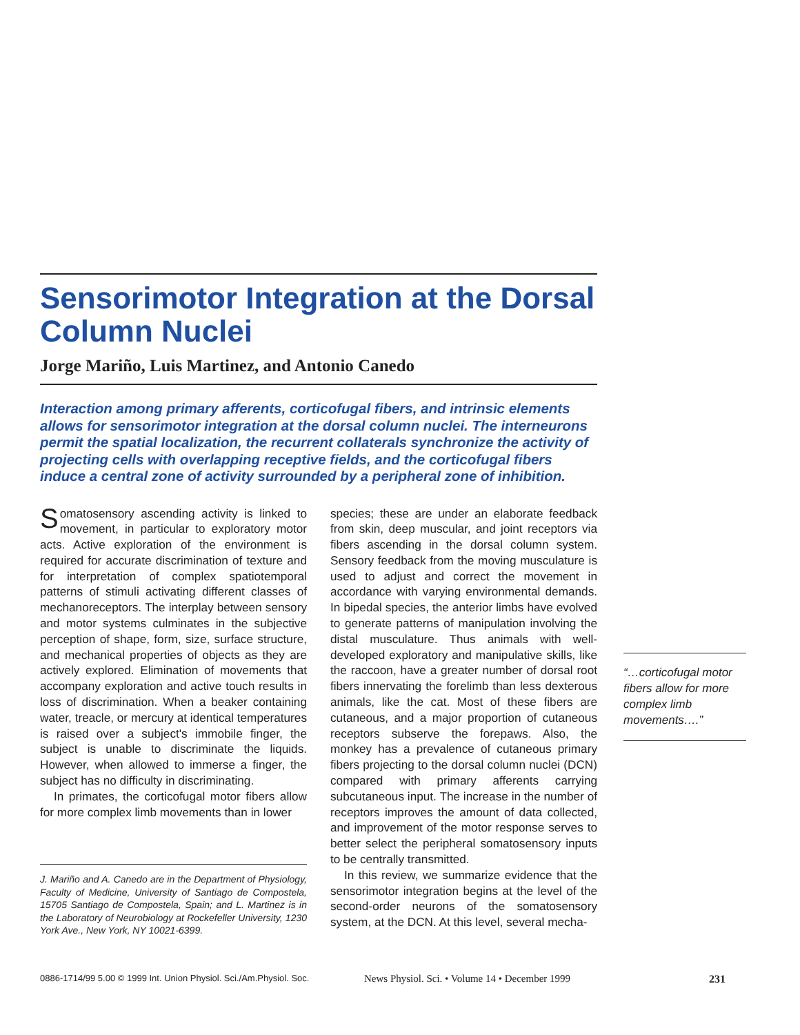Sensorimotor Integration at the Dorsal Column Nuclei
Jorge Mariño, Luis Martinez, and Antonio Canedo
Interaction among primary afferents, corticofugal fibers, and intrinsic elements allows for sensorimotor integration at the dorsal column nuclei. The interneurons permit the spatial localization, the recurrent collaterals synchronize the activity of projecting cells with overlapping receptive fields, and the corticofugal fibers induce a central zone of activity surrounded by a peripheral zone of inhibition.
Somatosensory ascending activity is linked to movement, in particular to exploratory motor acts. Active exploration of the environment is required for accurate discrimination of texture and for interpretation of complex spatiotemporal patterns of stimuli activating different classes of mechanoreceptors. The interplay between sensory and motor systems culminates in the subjective perception of shape, form, size, surface structure, and mechanical properties of objects as they are actively explored. Elimination of movements that accompany exploration and active touch results in loss of discrimination. When a beaker containing water, treacle, or mercury at identical temperatures is raised over a subject's immobile finger, the subject is unable to discriminate the liquids. However, when allowed to immerse a finger, the subject has no difficulty in discriminating.
In primates, the corticofugal motor fibers allow for more complex limb movements than in lower
J. Mariño and A. Canedo are in the Department of Physiology, Faculty of Medicine, University of Santiago de Compostela, 15705 Santiago de Compostela, Spain; and L. Martinez is in the Laboratory of Neurobiology at Rockefeller University, 1230 York Ave., New York, NY 10021-6399.
species; these are under an elaborate feedback from skin, deep muscular, and joint receptors via fibers ascending in the dorsal column system. Sensory feedback from the moving musculature is used to adjust and correct the movement in accordance with varying environmental demands. In bipedal species, the anterior limbs have evolved to generate patterns of manipulation involving the distal musculature. Thus animals with well-developed exploratory and manipulative skills, like the raccoon, have a greater number of dorsal root fibers innervating the forelimb than less dexterous animals, like the cat. Most of these fibers are cutaneous, and a major proportion of cutaneous receptors subserve the forepaws. Also, the monkey has a prevalence of cutaneous primary fibers projecting to the dorsal column nuclei (DCN) compared with primary afferents carrying subcutaneous input. The increase in the number of receptors improves the amount of data collected, and improvement of the motor response serves to better select the peripheral somatosensory inputs to be centrally transmitted.
In this review, we summarize evidence that the sensorimotor integration begins at the level of the second-order neurons of the somatosensory system, at the DCN. At this level, several mecha-
“…corticofugal motor fibers allow for more complex limb movements….”
0886-1714/99 5.00 © 1999 Int. Union Physiol. Sci./Am.Physiol. Soc. News Physiol. Sci. • Volume 14 • December 1999 231